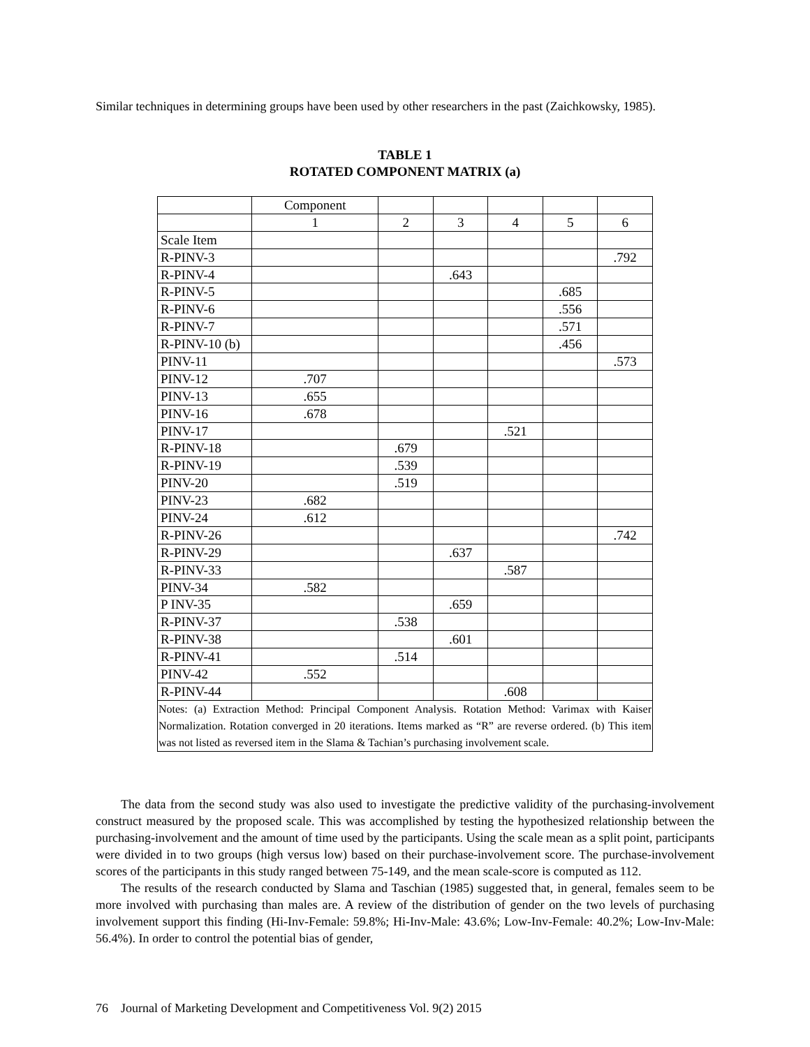Similar techniques in determining groups have been used by other researchers in the past (Zaichkowsky, 1985).
TABLE 1
ROTATED COMPONENT MATRIX (a)
| | Component | | | | | |
| | 1 | 2 | 3 | 4 | 5 | 6 |
| Scale Item | | | | | | |
| R-PINV-3 | | | | | | .792 |
| R-PINV-4 | | | .643 | | | |
| R-PINV-5 | | | | | .685 | |
| R-PINV-6 | | | | | .556 | |
| R-PINV-7 | | | | | .571 | |
| R-PINV-10 (b) | | | | | .456 | |
| PINV-11 | | | | | | .573 |
| PINV-12 | .707 | | | | | |
| PINV-13 | .655 | | | | | |
| PINV-16 | .678 | | | | | |
| PINV-17 | | | | .521 | | |
| R-PINV-18 | | .679 | | | | |
| R-PINV-19 | | .539 | | | | |
| PINV-20 | | .519 | | | | |
| PINV-23 | .682 | | | | | |
| PINV-24 | .612 | | | | | |
| R-PINV-26 | | | | | | .742 |
| R-PINV-29 | | | .637 | | | |
| R-PINV-33 | | | | .587 | | |
| PINV-34 | .582 | | | | | |
| P INV-35 | | | .659 | | | |
| R-PINV-37 | | .538 | | | | |
| R-PINV-38 | | | .601 | | | |
| R-PINV-41 | | .514 | | | | |
| PINV-42 | .552 | | | | | |
| R-PINV-44 | | | | .608 | | |
| Notes: (a) Extraction Method: Principal Component Analysis. Rotation Method: Varimax with Kaiser Normalization. Rotation converged in 20 iterations. Items marked as “R” are reverse ordered. (b) This item was not listed as reversed item in the Slama & Tachian’s purchasing involvement scale. | | | | | | |
The data from the second study was also used to investigate the predictive validity of the purchasing-involvement construct measured by the proposed scale. This was accomplished by testing the hypothesized relationship between the purchasing-involvement and the amount of time used by the participants. Using the scale mean as a split point, participants were divided in to two groups (high versus low) based on their purchase-involvement score. The purchase-involvement scores of the participants in this study ranged between 75-149, and the mean scale-score is computed as 112.
The results of the research conducted by Slama and Taschian (1985) suggested that, in general, females seem to be more involved with purchasing than males are. A review of the distribution of gender on the two levels of purchasing involvement support this finding (Hi-Inv-Female: 59.8%; Hi-Inv-Male: 43.6%; Low-Inv-Female: 40.2%; Low-Inv-Male: 56.4%). In order to control the potential bias of gender,
76 Journal of Marketing Development and Competitiveness Vol. 9(2) 2015